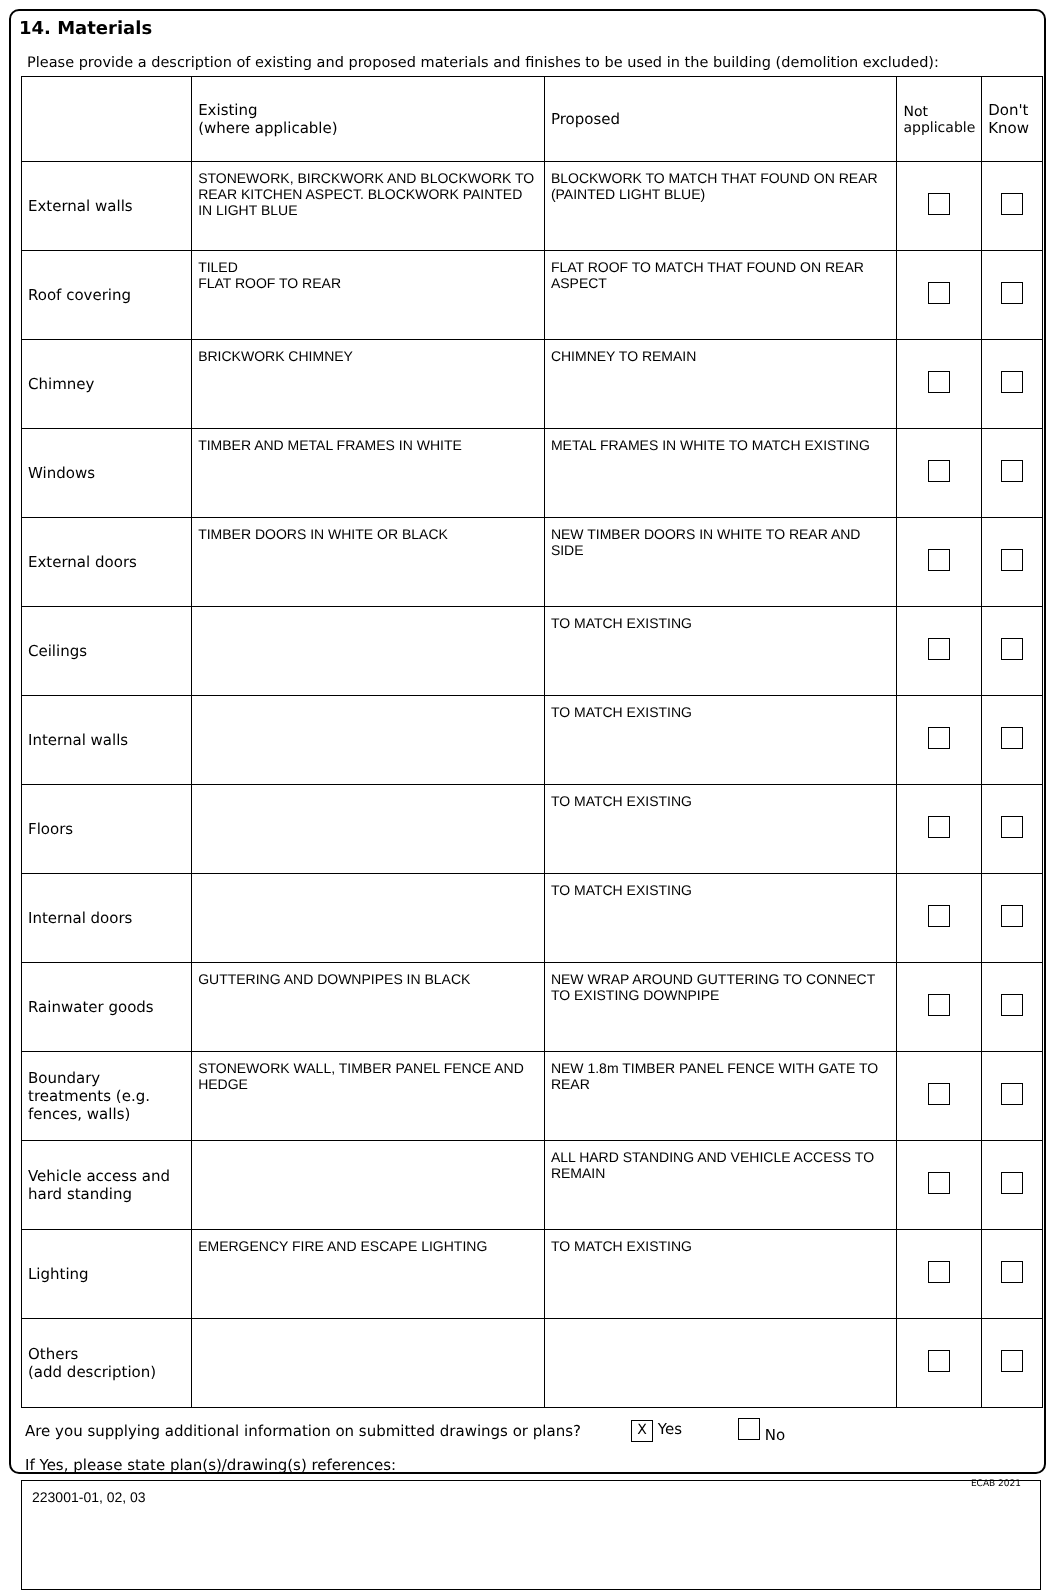14. Materials
Please provide a description of existing and proposed materials and finishes to be used in the building (demolition excluded):
| | Existing (where applicable) | Proposed | Not applicable | Don't Know |
| --- | --- | --- | --- | --- |
| External walls | STONEWORK, BIRCKWORK AND BLOCKWORK TO REAR KITCHEN ASPECT. BLOCKWORK PAINTED IN LIGHT BLUE | BLOCKWORK TO MATCH THAT FOUND ON REAR (PAINTED LIGHT BLUE) | | |
| Roof covering | TILED FLAT ROOF TO REAR | FLAT ROOF TO MATCH THAT FOUND ON REAR ASPECT | | |
| Chimney | BRICKWORK CHIMNEY | CHIMNEY TO REMAIN | | |
| Windows | TIMBER AND METAL FRAMES IN WHITE | METAL FRAMES IN WHITE TO MATCH EXISTING | | |
| External doors | TIMBER DOORS IN WHITE OR BLACK | NEW TIMBER DOORS IN WHITE TO REAR AND SIDE | | |
| Ceilings | | TO MATCH EXISTING | | |
| Internal walls | | TO MATCH EXISTING | | |
| Floors | | TO MATCH EXISTING | | |
| Internal doors | | TO MATCH EXISTING | | |
| Rainwater goods | GUTTERING AND DOWNPIPES IN BLACK | NEW WRAP AROUND GUTTERING TO CONNECT TO EXISTING DOWNPIPE | | |
| Boundary treatments (e.g. fences, walls) | STONEWORK WALL, TIMBER PANEL FENCE AND HEDGE | NEW 1.8m TIMBER PANEL FENCE WITH GATE TO REAR | | |
| Vehicle access and hard standing | | ALL HARD STANDING AND VEHICLE ACCESS TO REMAIN | | |
| Lighting | EMERGENCY FIRE AND ESCAPE LIGHTING | TO MATCH EXISTING | | |
| Others (add description) | | | | |
Are you supplying additional information on submitted drawings or plans? X Yes No
If Yes, please state plan(s)/drawing(s) references:
223001-01, 02, 03
ECAB 2021